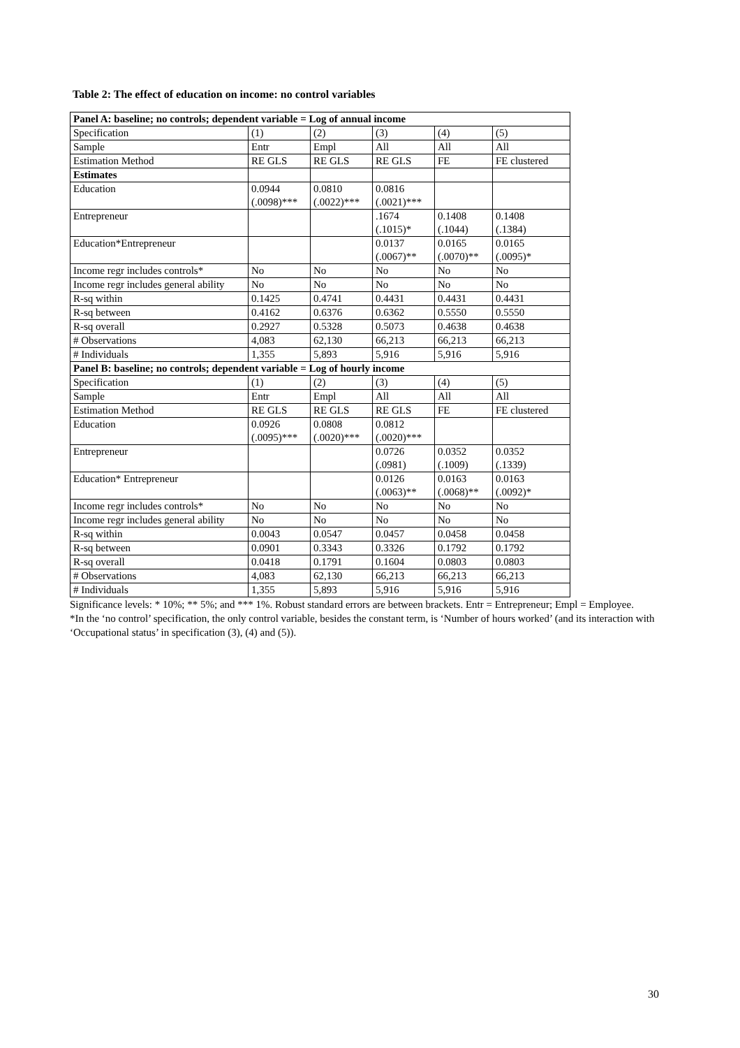Table 2: The effect of education on income: no control variables
| Panel A: baseline; no controls; dependent variable = Log of annual income | | | | | |
| Specification | (1) | (2) | (3) | (4) | (5) |
| Sample | Entr | Empl | All | All | All |
| Estimation Method | RE GLS | RE GLS | RE GLS | FE | FE clustered |
| Estimates | | | | | |
| Education | 0.0944 (.0098)*** | 0.0810 (.0022)*** | 0.0816 (.0021)*** | | |
| Entrepreneur | | | .1674 (.1015)* | 0.1408 (.1044) | 0.1408 (.1384) |
| Education*Entrepreneur | | | 0.0137 (.0067)** | 0.0165 (.0070)** | 0.0165 (.0095)* |
| Income regr includes controls* | No | No | No | No | No |
| Income regr includes general ability | No | No | No | No | No |
| R-sq within | 0.1425 | 0.4741 | 0.4431 | 0.4431 | 0.4431 |
| R-sq between | 0.4162 | 0.6376 | 0.6362 | 0.5550 | 0.5550 |
| R-sq overall | 0.2927 | 0.5328 | 0.5073 | 0.4638 | 0.4638 |
| # Observations | 4,083 | 62,130 | 66,213 | 66,213 | 66,213 |
| # Individuals | 1,355 | 5,893 | 5,916 | 5,916 | 5,916 |
| Panel B: baseline; no controls; dependent variable = Log of hourly income | | | | | |
| Specification | (1) | (2) | (3) | (4) | (5) |
| Sample | Entr | Empl | All | All | All |
| Estimation Method | RE GLS | RE GLS | RE GLS | FE | FE clustered |
| Education | 0.0926 (.0095)*** | 0.0808 (.0020)*** | 0.0812 (.0020)*** | | |
| Entrepreneur | | | 0.0726 (.0981) | 0.0352 (.1009) | 0.0352 (.1339) |
| Education* Entrepreneur | | | 0.0126 (.0063)** | 0.0163 (.0068)** | 0.0163 (.0092)* |
| Income regr includes controls* | No | No | No | No | No |
| Income regr includes general ability | No | No | No | No | No |
| R-sq within | 0.0043 | 0.0547 | 0.0457 | 0.0458 | 0.0458 |
| R-sq between | 0.0901 | 0.3343 | 0.3326 | 0.1792 | 0.1792 |
| R-sq overall | 0.0418 | 0.1791 | 0.1604 | 0.0803 | 0.0803 |
| # Observations | 4,083 | 62,130 | 66,213 | 66,213 | 66,213 |
| # Individuals | 1,355 | 5,893 | 5,916 | 5,916 | 5,916 |
Significance levels: * 10%; ** 5%; and *** 1%. Robust standard errors are between brackets. Entr = Entrepreneur; Empl = Employee.
*In the ‘no control’ specification, the only control variable, besides the constant term, is ‘Number of hours worked’ (and its interaction with ‘Occupational status’ in specification (3), (4) and (5)).
30